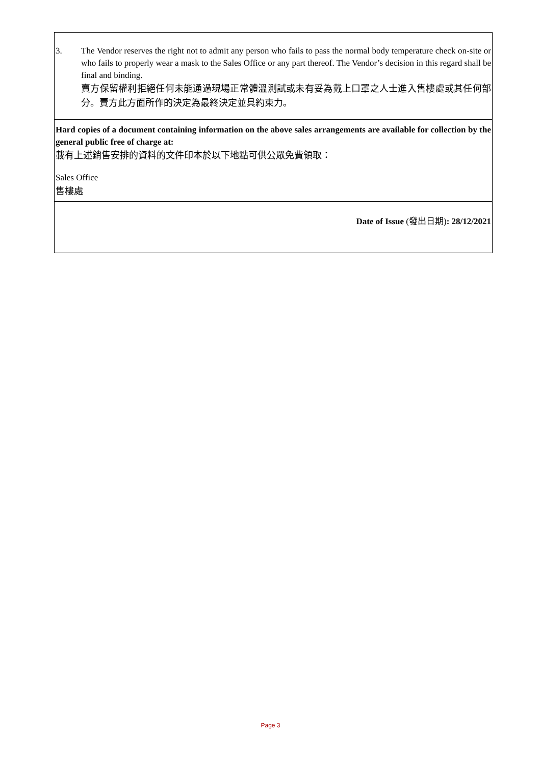| 3. The Vendor reserves the right not to admit any person who fails to pass the normal body temperature check on-site or who fails to properly wear a mask to the Sales Office or any part thereof. The Vendor’s decision in this regard shall be final and binding. 賣方保留權利拒絕任何未能通過現場正常體溫測試或未有妥為戴上口罩之人士進入售樓處或其任何部分。賣方此方面所作的決定為最終決定並具約束力。 |
| Hard copies of a document containing information on the above sales arrangements are available for collection by the general public free of charge at: 載有上述銷售安排的資料的文件印本於以下地點可供公眾免費領取： Sales Office 售樓處 |
| Date of Issue ( 發出日期 ) : 28/12/2021 |
Page 3